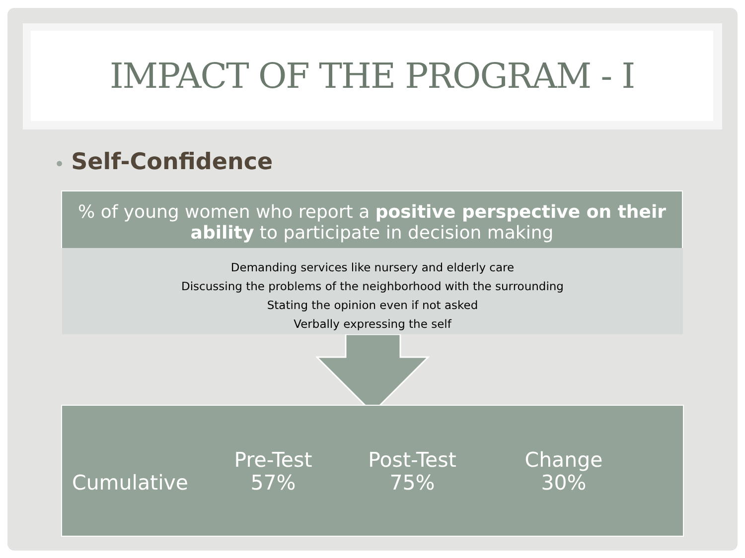IMPACT OF THE PROGRAM - I
• Self-Confidence
% of young women who report a positive perspective on their ability to participate in decision making
Demanding services like nursery and elderly care
Discussing the problems of the neighborhood with the surrounding
Stating the opinion even if not asked
Verbally expressing the self
| | Pre-Test | Post-Test | Change |
| --- | --- | --- | --- |
| Cumulative | 57% | 75% | 30% |